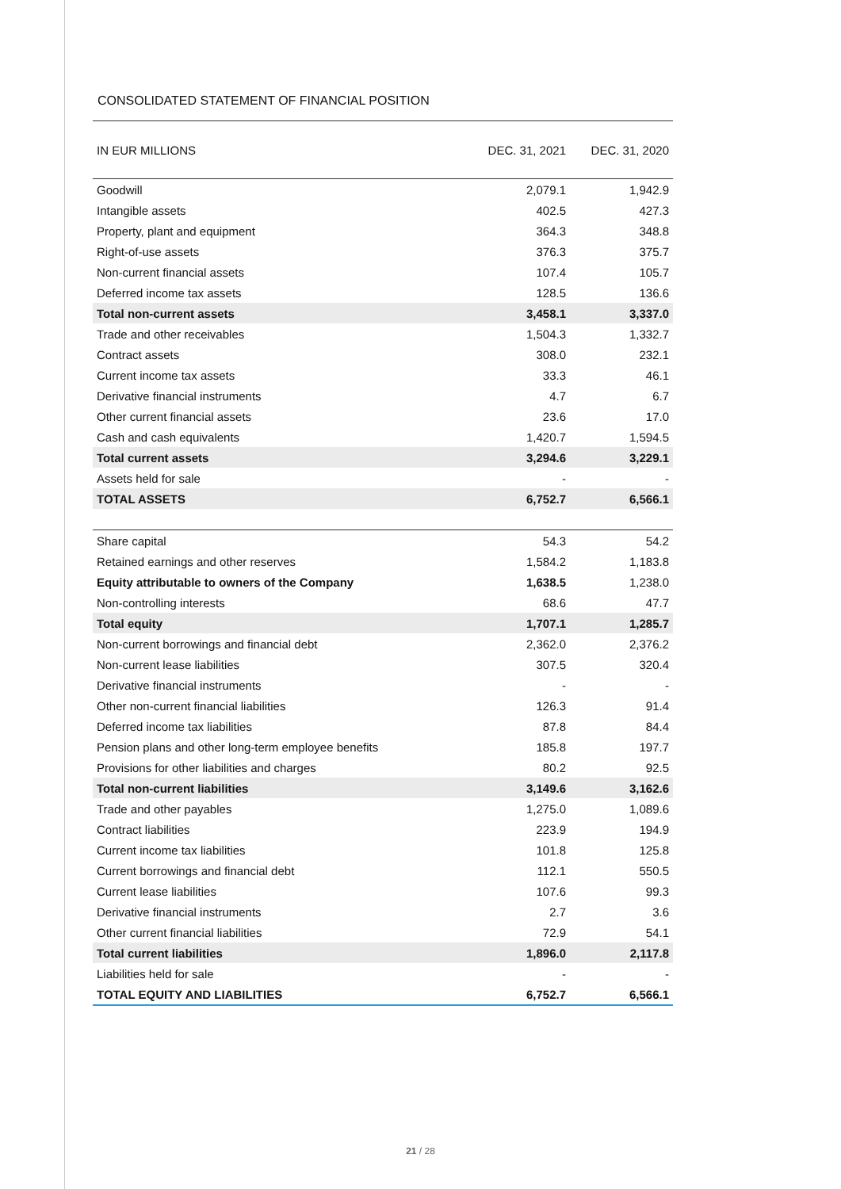CONSOLIDATED STATEMENT OF FINANCIAL POSITION
| IN EUR MILLIONS | DEC. 31, 2021 | DEC. 31, 2020 |
| --- | --- | --- |
| Goodwill | 2,079.1 | 1,942.9 |
| Intangible assets | 402.5 | 427.3 |
| Property, plant and equipment | 364.3 | 348.8 |
| Right-of-use assets | 376.3 | 375.7 |
| Non-current financial assets | 107.4 | 105.7 |
| Deferred income tax assets | 128.5 | 136.6 |
| Total non-current assets | 3,458.1 | 3,337.0 |
| Trade and other receivables | 1,504.3 | 1,332.7 |
| Contract assets | 308.0 | 232.1 |
| Current income tax assets | 33.3 | 46.1 |
| Derivative financial instruments | 4.7 | 6.7 |
| Other current financial assets | 23.6 | 17.0 |
| Cash and cash equivalents | 1,420.7 | 1,594.5 |
| Total current assets | 3,294.6 | 3,229.1 |
| Assets held for sale | - | - |
| TOTAL ASSETS | 6,752.7 | 6,566.1 |
| Share capital | 54.3 | 54.2 |
| Retained earnings and other reserves | 1,584.2 | 1,183.8 |
| Equity attributable to owners of the Company | 1,638.5 | 1,238.0 |
| Non-controlling interests | 68.6 | 47.7 |
| Total equity | 1,707.1 | 1,285.7 |
| Non-current borrowings and financial debt | 2,362.0 | 2,376.2 |
| Non-current lease liabilities | 307.5 | 320.4 |
| Derivative financial instruments | - | - |
| Other non-current financial liabilities | 126.3 | 91.4 |
| Deferred income tax liabilities | 87.8 | 84.4 |
| Pension plans and other long-term employee benefits | 185.8 | 197.7 |
| Provisions for other liabilities and charges | 80.2 | 92.5 |
| Total non-current liabilities | 3,149.6 | 3,162.6 |
| Trade and other payables | 1,275.0 | 1,089.6 |
| Contract liabilities | 223.9 | 194.9 |
| Current income tax liabilities | 101.8 | 125.8 |
| Current borrowings and financial debt | 112.1 | 550.5 |
| Current lease liabilities | 107.6 | 99.3 |
| Derivative financial instruments | 2.7 | 3.6 |
| Other current financial liabilities | 72.9 | 54.1 |
| Total current liabilities | 1,896.0 | 2,117.8 |
| Liabilities held for sale | - | - |
| TOTAL EQUITY AND LIABILITIES | 6,752.7 | 6,566.1 |
21 / 28